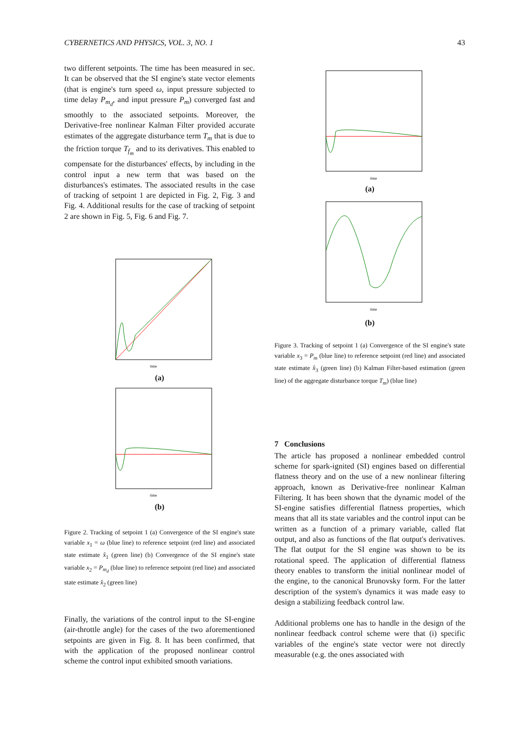CYBERNETICS AND PHYSICS, VOL. 3, NO. 1 43
two different setpoints. The time has been measured in sec. It can be observed that the SI engine's state vector elements (that is engine's turn speed ω, input pressure subjected to time delay P<sub>m<sub>d</sub></sub>, and input pressure P<sub>m</sub>) converged fast and smoothly to the associated setpoints. Moreover, the Derivative-free nonlinear Kalman Filter provided accurate estimates of the aggregate disturbance term T<sub>m</sub> that is due to the friction torque T<sub>f<sub>m</sub></sub> and to its derivatives. This enabled to compensate for the disturbances' effects, by including in the control input a new term that was based on the disturbances's estimates. The associated results in the case of tracking of setpoint 1 are depicted in Fig. 2, Fig. 3 and Fig. 4. Additional results for the case of tracking of setpoint 2 are shown in Fig. 5, Fig. 6 and Fig. 7.
time
(a)
time
(b)
Figure 2. Tracking of setpoint 1 (a) Convergence of the SI engine's state variable x<sub>1</sub> = ω (blue line) to reference setpoint (red line) and associated state estimate x̂<sub>1</sub> (green line) (b) Convergence of the SI engine's state variable x<sub>2</sub> = P<sub>m<sub>d</sub></sub> (blue line) to reference setpoint (red line) and associated state estimate x̂<sub>2</sub> (green line)
Finally, the variations of the control input to the SI-engine (air-throttle angle) for the cases of the two aforementioned setpoints are given in Fig. 8. It has been confirmed, that with the application of the proposed nonlinear control scheme the control input exhibited smooth variations.
time
(a)
time
(b)
Figure 3. Tracking of setpoint 1 (a) Convergence of the SI engine's state variable x<sub>3</sub> = P<sub>m</sub> (blue line) to reference setpoint (red line) and associated state estimate x̂<sub>3</sub> (green line) (b) Kalman Filter-based estimation (green line) of the aggregate disturbance torque T<sub>m</sub>) (blue line)
7 Conclusions
The article has proposed a nonlinear embedded control scheme for spark-ignited (SI) engines based on differential flatness theory and on the use of a new nonlinear filtering approach, known as Derivative-free nonlinear Kalman Filtering. It has been shown that the dynamic model of the SI-engine satisfies differential flatness properties, which means that all its state variables and the control input can be written as a function of a primary variable, called flat output, and also as functions of the flat output's derivatives. The flat output for the SI engine was shown to be its rotational speed. The application of differential flatness theory enables to transform the initial nonlinear model of the engine, to the canonical Brunovsky form. For the latter description of the system's dynamics it was made easy to design a stabilizing feedback control law.
Additional problems one has to handle in the design of the nonlinear feedback control scheme were that (i) specific variables of the engine's state vector were not directly measurable (e.g. the ones associated with